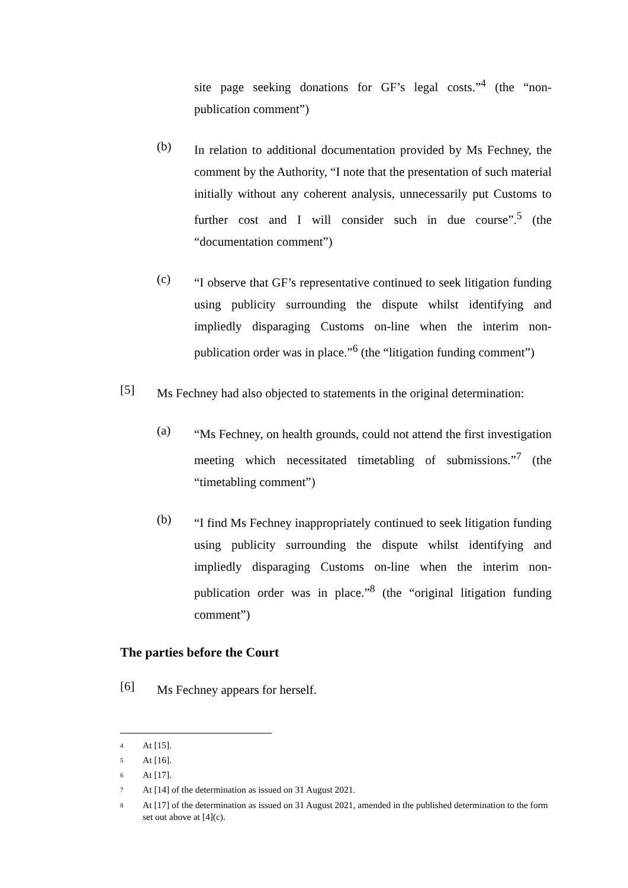site page seeking donations for GF’s legal costs.”<sup>4</sup> (the “non-publication comment”)
(b)
In relation to additional documentation provided by Ms Fechney, the comment by the Authority, “I note that the presentation of such material initially without any coherent analysis, unnecessarily put Customs to further cost and I will consider such in due course”.<sup>5</sup> (the “documentation comment”)
(c)
“I observe that GF’s representative continued to seek litigation funding using publicity surrounding the dispute whilst identifying and impliedly disparaging Customs on-line when the interim non-publication order was in place.”<sup>6</sup> (the “litigation funding comment”)
[5]
Ms Fechney had also objected to statements in the original determination:
(a)
“Ms Fechney, on health grounds, could not attend the first investigation meeting which necessitated timetabling of submissions.”<sup>7</sup> (the “timetabling comment”)
(b)
“I find Ms Fechney inappropriately continued to seek litigation funding using publicity surrounding the dispute whilst identifying and impliedly disparaging Customs on-line when the interim non-publication order was in place.”<sup>8</sup> (the “original litigation funding comment”)
The parties before the Court
[6]
Ms Fechney appears for herself.
<sup>4</sup> At [15].
<sup>5</sup> At [16].
<sup>6</sup> At [17].
<sup>7</sup> At [14] of the determination as issued on 31 August 2021.
<sup>8</sup> At [17] of the determination as issued on 31 August 2021, amended in the published determination to the form set out above at [4](c).